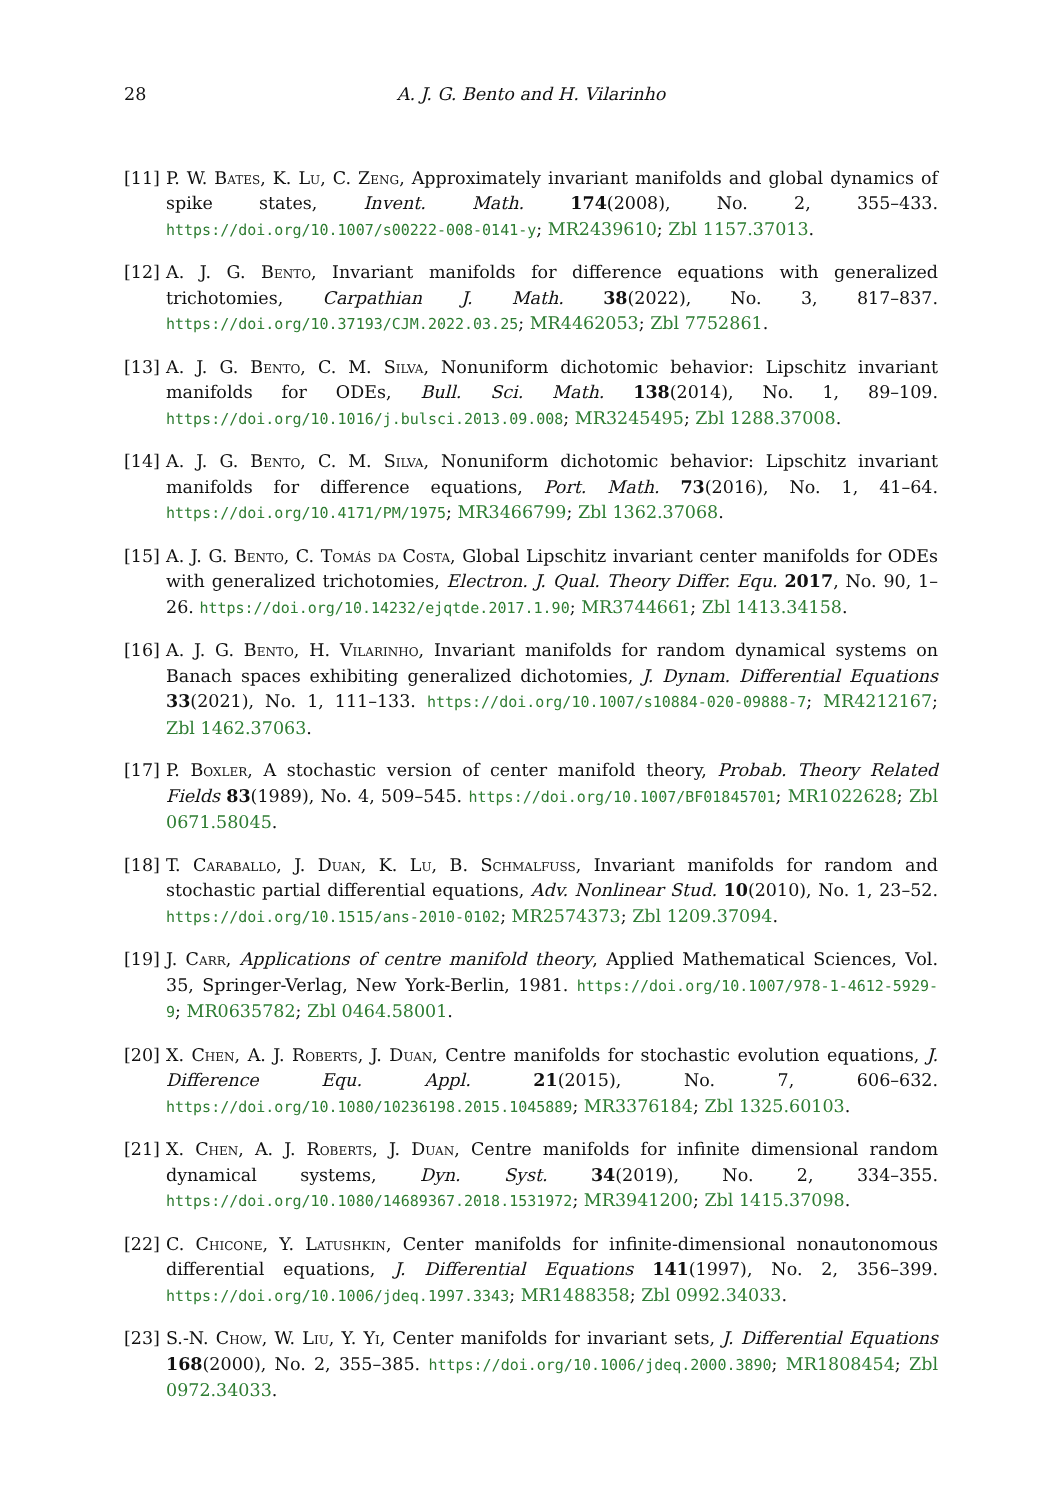28 A. J. G. Bento and H. Vilarinho
[11] P. W. Bates, K. Lu, C. Zeng, Approximately invariant manifolds and global dynamics of spike states, Invent. Math. 174(2008), No. 2, 355–433. https://doi.org/10.1007/s00222-008-0141-y; MR2439610; Zbl 1157.37013.
[12] A. J. G. Bento, Invariant manifolds for difference equations with generalized trichotomies, Carpathian J. Math. 38(2022), No. 3, 817–837. https://doi.org/10.37193/CJM.2022.03.25; MR4462053; Zbl 7752861.
[13] A. J. G. Bento, C. M. Silva, Nonuniform dichotomic behavior: Lipschitz invariant manifolds for ODEs, Bull. Sci. Math. 138(2014), No. 1, 89–109. https://doi.org/10.1016/j.bulsci.2013.09.008; MR3245495; Zbl 1288.37008.
[14] A. J. G. Bento, C. M. Silva, Nonuniform dichotomic behavior: Lipschitz invariant manifolds for difference equations, Port. Math. 73(2016), No. 1, 41–64. https://doi.org/10.4171/PM/1975; MR3466799; Zbl 1362.37068.
[15] A. J. G. Bento, C. Tomás da Costa, Global Lipschitz invariant center manifolds for ODEs with generalized trichotomies, Electron. J. Qual. Theory Differ. Equ. 2017, No. 90, 1–26. https://doi.org/10.14232/ejqtde.2017.1.90; MR3744661; Zbl 1413.34158.
[16] A. J. G. Bento, H. Vilarinho, Invariant manifolds for random dynamical systems on Banach spaces exhibiting generalized dichotomies, J. Dynam. Differential Equations 33(2021), No. 1, 111–133. https://doi.org/10.1007/s10884-020-09888-7; MR4212167; Zbl 1462.37063.
[17] P. Boxler, A stochastic version of center manifold theory, Probab. Theory Related Fields 83(1989), No. 4, 509–545. https://doi.org/10.1007/BF01845701; MR1022628; Zbl 0671.58045.
[18] T. Caraballo, J. Duan, K. Lu, B. Schmalfuss, Invariant manifolds for random and stochastic partial differential equations, Adv. Nonlinear Stud. 10(2010), No. 1, 23–52. https://doi.org/10.1515/ans-2010-0102; MR2574373; Zbl 1209.37094.
[19] J. Carr, Applications of centre manifold theory, Applied Mathematical Sciences, Vol. 35, Springer-Verlag, New York-Berlin, 1981. https://doi.org/10.1007/978-1-4612-5929-9; MR0635782; Zbl 0464.58001.
[20] X. Chen, A. J. Roberts, J. Duan, Centre manifolds for stochastic evolution equations, J. Difference Equ. Appl. 21(2015), No. 7, 606–632. https://doi.org/10.1080/10236198.2015.1045889; MR3376184; Zbl 1325.60103.
[21] X. Chen, A. J. Roberts, J. Duan, Centre manifolds for infinite dimensional random dynamical systems, Dyn. Syst. 34(2019), No. 2, 334–355. https://doi.org/10.1080/14689367.2018.1531972; MR3941200; Zbl 1415.37098.
[22] C. Chicone, Y. Latushkin, Center manifolds for infinite-dimensional nonautonomous differential equations, J. Differential Equations 141(1997), No. 2, 356–399. https://doi.org/10.1006/jdeq.1997.3343; MR1488358; Zbl 0992.34033.
[23] S.-N. Chow, W. Liu, Y. Yi, Center manifolds for invariant sets, J. Differential Equations 168(2000), No. 2, 355–385. https://doi.org/10.1006/jdeq.2000.3890; MR1808454; Zbl 0972.34033.